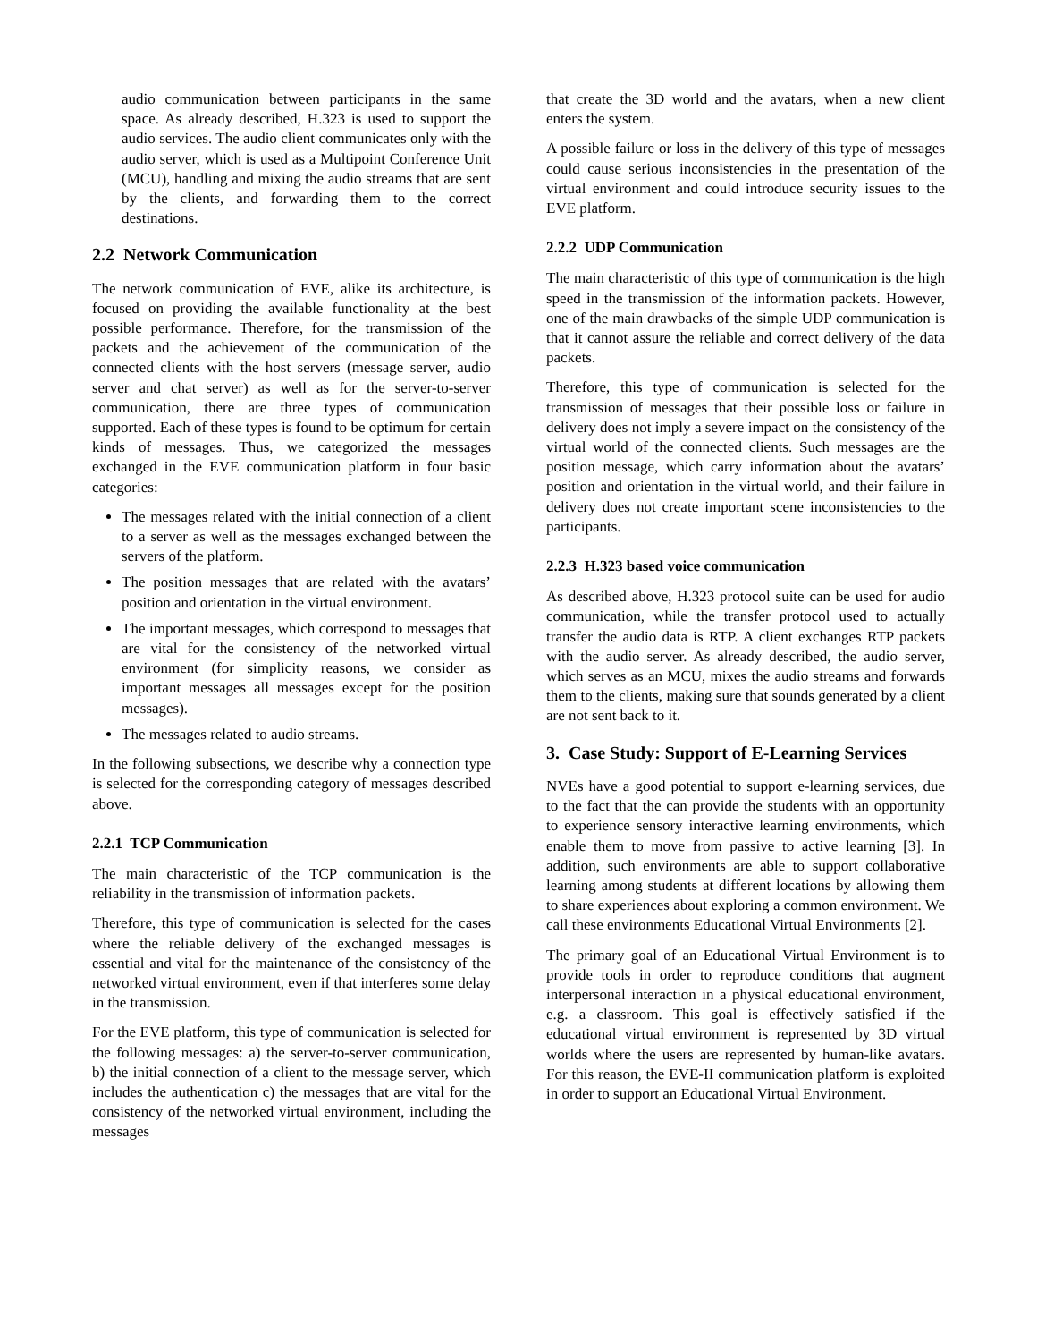audio communication between participants in the same space. As already described, H.323 is used to support the audio services. The audio client communicates only with the audio server, which is used as a Multipoint Conference Unit (MCU), handling and mixing the audio streams that are sent by the clients, and forwarding them to the correct destinations.
2.2 Network Communication
The network communication of EVE, alike its architecture, is focused on providing the available functionality at the best possible performance. Therefore, for the transmission of the packets and the achievement of the communication of the connected clients with the host servers (message server, audio server and chat server) as well as for the server-to-server communication, there are three types of communication supported. Each of these types is found to be optimum for certain kinds of messages. Thus, we categorized the messages exchanged in the EVE communication platform in four basic categories:
The messages related with the initial connection of a client to a server as well as the messages exchanged between the servers of the platform.
The position messages that are related with the avatars’ position and orientation in the virtual environment.
The important messages, which correspond to messages that are vital for the consistency of the networked virtual environment (for simplicity reasons, we consider as important messages all messages except for the position messages).
The messages related to audio streams.
In the following subsections, we describe why a connection type is selected for the corresponding category of messages described above.
2.2.1 TCP Communication
The main characteristic of the TCP communication is the reliability in the transmission of information packets.
Therefore, this type of communication is selected for the cases where the reliable delivery of the exchanged messages is essential and vital for the maintenance of the consistency of the networked virtual environment, even if that interferes some delay in the transmission.
For the EVE platform, this type of communication is selected for the following messages: a) the server-to-server communication, b) the initial connection of a client to the message server, which includes the authentication c) the messages that are vital for the consistency of the networked virtual environment, including the messages
that create the 3D world and the avatars, when a new client enters the system.
A possible failure or loss in the delivery of this type of messages could cause serious inconsistencies in the presentation of the virtual environment and could introduce security issues to the EVE platform.
2.2.2 UDP Communication
The main characteristic of this type of communication is the high speed in the transmission of the information packets. However, one of the main drawbacks of the simple UDP communication is that it cannot assure the reliable and correct delivery of the data packets.
Therefore, this type of communication is selected for the transmission of messages that their possible loss or failure in delivery does not imply a severe impact on the consistency of the virtual world of the connected clients. Such messages are the position message, which carry information about the avatars’ position and orientation in the virtual world, and their failure in delivery does not create important scene inconsistencies to the participants.
2.2.3 H.323 based voice communication
As described above, H.323 protocol suite can be used for audio communication, while the transfer protocol used to actually transfer the audio data is RTP. A client exchanges RTP packets with the audio server. As already described, the audio server, which serves as an MCU, mixes the audio streams and forwards them to the clients, making sure that sounds generated by a client are not sent back to it.
3. Case Study: Support of E-Learning Services
NVEs have a good potential to support e-learning services, due to the fact that the can provide the students with an opportunity to experience sensory interactive learning environments, which enable them to move from passive to active learning [3]. In addition, such environments are able to support collaborative learning among students at different locations by allowing them to share experiences about exploring a common environment. We call these environments Educational Virtual Environments [2].
The primary goal of an Educational Virtual Environment is to provide tools in order to reproduce conditions that augment interpersonal interaction in a physical educational environment, e.g. a classroom. This goal is effectively satisfied if the educational virtual environment is represented by 3D virtual worlds where the users are represented by human-like avatars. For this reason, the EVE-II communication platform is exploited in order to support an Educational Virtual Environment.